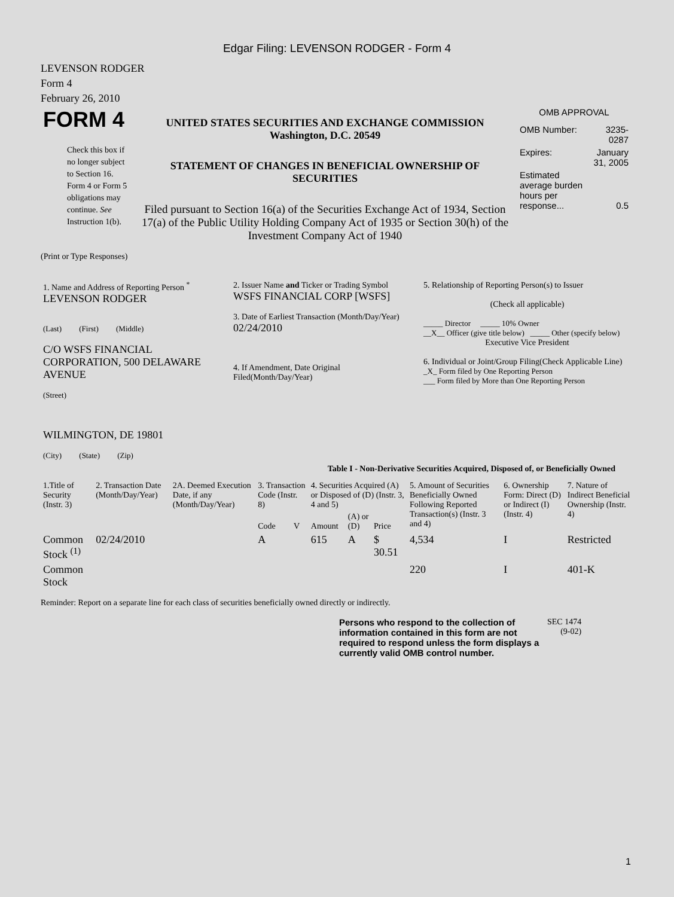Edgar Filing: LEVENSON RODGER - Form 4
LEVENSON RODGER
Form 4
February 26, 2010
| FORM 4 Check this box if no longer subject to Section 16. Form 4 or Form 5 obligations may continue. See Instruction 1(b). | UNITED STATES SECURITIES AND EXCHANGE COMMISSION Washington, D.C. 20549 STATEMENT OF CHANGES IN BENEFICIAL OWNERSHIP OF SECURITIES Filed pursuant to Section 16(a) of the Securities Exchange Act of 1934, Section 17(a) of the Public Utility Holding Company Act of 1935 or Section 30(h) of the Investment Company Act of 1940 | OMB APPROVAL / OMB Number: / 3235-0287 / / Expires: / January 31, 2005 / / Estimated average burden hours per response... / 0.5 / |
(Print or Type Responses)
| 1. Name and Address of Reporting Person <sup>*</sup> LEVENSON RODGER (Last) (First) (Middle) C/O WSFS FINANCIAL CORPORATION, 500 DELAWARE AVENUE (Street) WILMINGTON, DE 19801 (City) (State) (Zip) | 2. Issuer Name and Ticker or Trading Symbol WSFS FINANCIAL CORP [WSFS] 3. Date of Earliest Transaction (Month/Day/Year) 02/24/2010 4. If Amendment, Date Original Filed(Month/Day/Year) | 5. Relationship of Reporting Person(s) to Issuer (Check all applicable) _____ Director _____ 10% Owner __X__ Officer (give title below) _____ Other (specify below) Executive Vice President 6. Individual or Joint/Group Filing(Check Applicable Line) _X_ Form filed by One Reporting Person ___ Form filed by More than One Reporting Person |
Table I - Non-Derivative Securities Acquired, Disposed of, or Beneficially Owned
| 1.Title of Security (Instr. 3) | 2. Transaction Date (Month/Day/Year) | 2A. Deemed Execution Date, if any (Month/Day/Year) | 3. Transaction Code (Instr. 8) | | 4. Securities Acquired (A) or Disposed of (D) (Instr. 3, 4 and 5) | | | 5. Amount of Securities Beneficially Owned Following Reported Transaction(s) (Instr. 3 and 4) | 6. Ownership Form: Direct (D) or Indirect (I) (Instr. 4) | 7. Nature of Indirect Beneficial Ownership (Instr. 4) |
| --- | --- | --- | --- | --- | --- | --- | --- | --- | --- | --- |
| | | | Code | V | Amount | (A) or (D) | Price | | | |
| Common Stock <sup>(1)</sup> | 02/24/2010 | | A | | 615 | A | $ 30.51 | 4,534 | I | Restricted |
| Common Stock | | | | | | | | 220 | I | 401-K |
Reminder: Report on a separate line for each class of securities beneficially owned directly or indirectly.
| Persons who respond to the collection of information contained in this form are not required to respond unless the form displays a currently valid OMB control number. | SEC 1474 (9-02) |
1